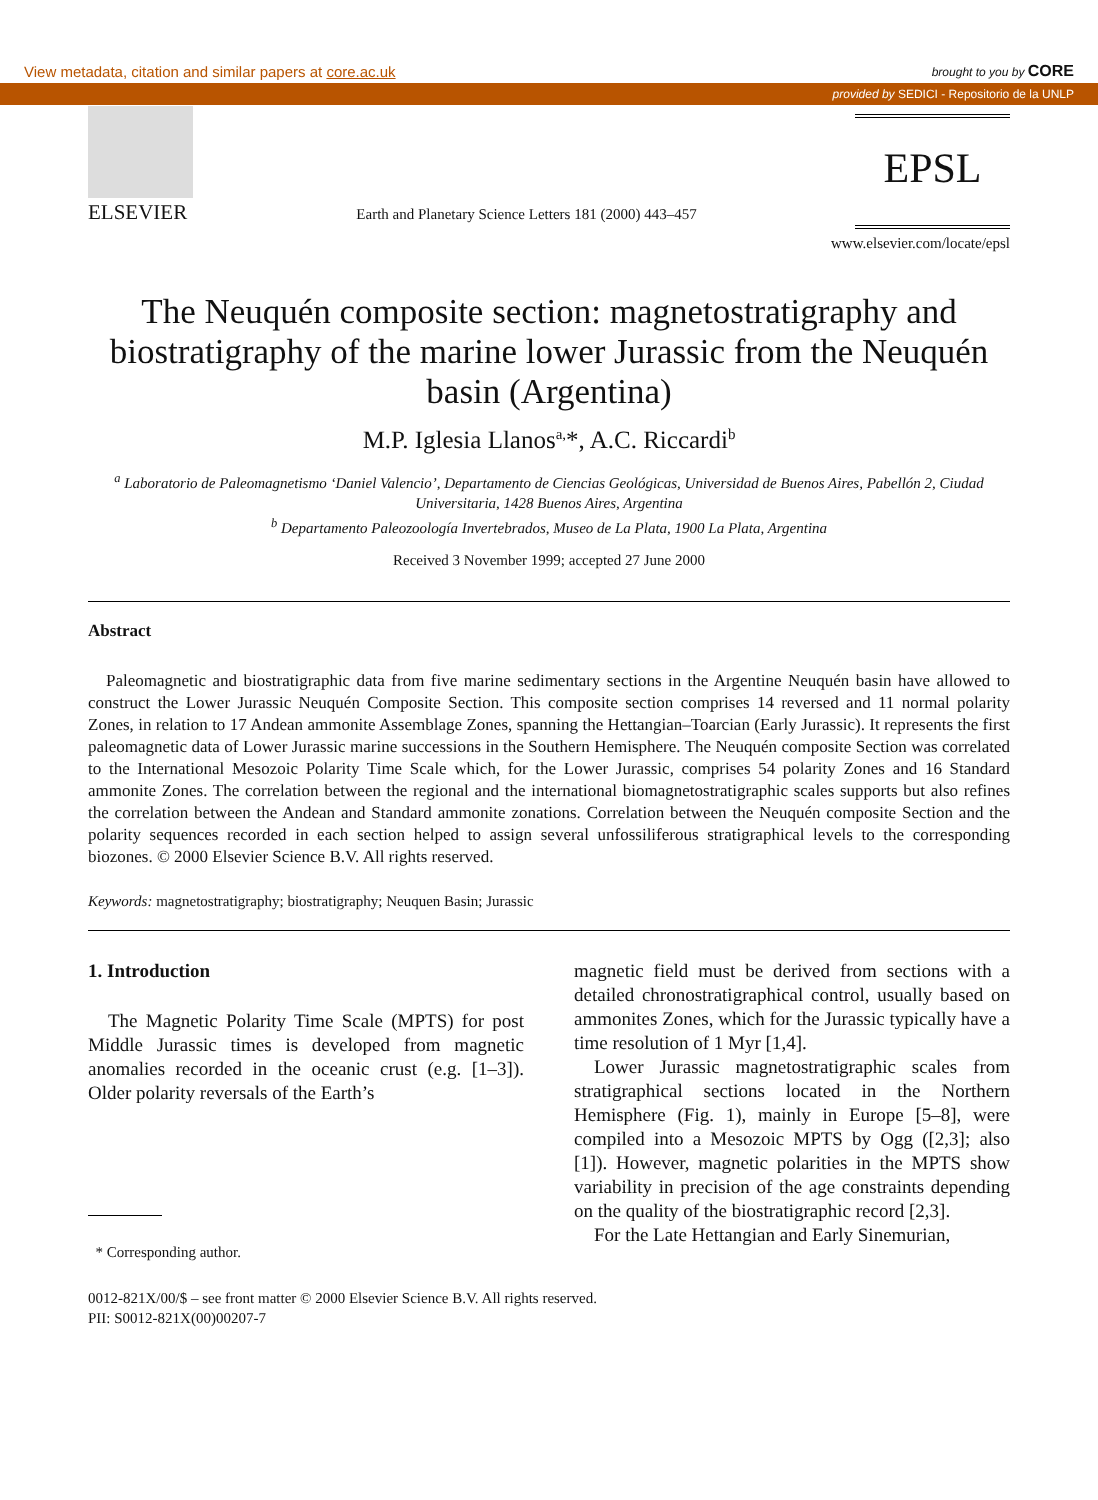View metadata, citation and similar papers at core.ac.uk brought to you by CORE
provided by SEDICI - Repositorio de la UNLP
ELSEVIER
Earth and Planetary Science Letters 181 (2000) 443–457
EPSL
www.elsevier.com/locate/epsl
The Neuquén composite section: magnetostratigraphy and biostratigraphy of the marine lower Jurassic from the Neuquén basin (Argentina)
M.P. Iglesia Llanos<sup>a,</sup>*, A.C. Riccardi<sup>b</sup>
<sup>a</sup> Laboratorio de Paleomagnetismo ‘Daniel Valencio’, Departamento de Ciencias Geológicas, Universidad de Buenos Aires, Pabellón 2, Ciudad Universitaria, 1428 Buenos Aires, Argentina
<sup>b</sup> Departamento Paleozoología Invertebrados, Museo de La Plata, 1900 La Plata, Argentina
Received 3 November 1999; accepted 27 June 2000
Abstract
Paleomagnetic and biostratigraphic data from five marine sedimentary sections in the Argentine Neuquén basin have allowed to construct the Lower Jurassic Neuquén Composite Section. This composite section comprises 14 reversed and 11 normal polarity Zones, in relation to 17 Andean ammonite Assemblage Zones, spanning the Hettangian–Toarcian (Early Jurassic). It represents the first paleomagnetic data of Lower Jurassic marine successions in the Southern Hemisphere. The Neuquén composite Section was correlated to the International Mesozoic Polarity Time Scale which, for the Lower Jurassic, comprises 54 polarity Zones and 16 Standard ammonite Zones. The correlation between the regional and the international biomagnetostratigraphic scales supports but also refines the correlation between the Andean and Standard ammonite zonations. Correlation between the Neuquén composite Section and the polarity sequences recorded in each section helped to assign several unfossiliferous stratigraphical levels to the corresponding biozones. © 2000 Elsevier Science B.V. All rights reserved.
Keywords: magnetostratigraphy; biostratigraphy; Neuquen Basin; Jurassic
1. Introduction
The Magnetic Polarity Time Scale (MPTS) for post Middle Jurassic times is developed from magnetic anomalies recorded in the oceanic crust (e.g. [1–3]). Older polarity reversals of the Earth’s
* Corresponding author.
magnetic field must be derived from sections with a detailed chronostratigraphical control, usually based on ammonites Zones, which for the Jurassic typically have a time resolution of 1 Myr [1,4].
Lower Jurassic magnetostratigraphic scales from stratigraphical sections located in the Northern Hemisphere (Fig. 1), mainly in Europe [5–8], were compiled into a Mesozoic MPTS by Ogg ([2,3]; also [1]). However, magnetic polarities in the MPTS show variability in precision of the age constraints depending on the quality of the biostratigraphic record [2,3].
For the Late Hettangian and Early Sinemurian,
0012-821X/00/$ – see front matter © 2000 Elsevier Science B.V. All rights reserved.
PII: S0012-821X(00)00207-7